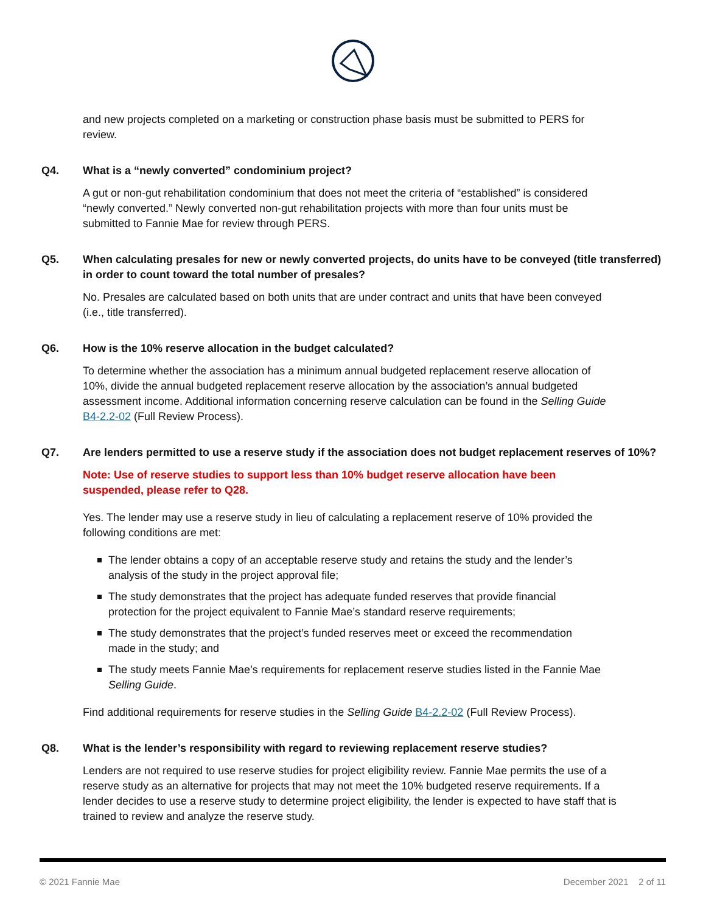and new projects completed on a marketing or construction phase basis must be submitted to PERS for review.
Q4. What is a “newly converted” condominium project?
A gut or non-gut rehabilitation condominium that does not meet the criteria of “established” is considered “newly converted.” Newly converted non-gut rehabilitation projects with more than four units must be submitted to Fannie Mae for review through PERS.
Q5. When calculating presales for new or newly converted projects, do units have to be conveyed (title transferred) in order to count toward the total number of presales?
No. Presales are calculated based on both units that are under contract and units that have been conveyed (i.e., title transferred).
Q6. How is the 10% reserve allocation in the budget calculated?
To determine whether the association has a minimum annual budgeted replacement reserve allocation of 10%, divide the annual budgeted replacement reserve allocation by the association’s annual budgeted assessment income. Additional information concerning reserve calculation can be found in the Selling Guide B4-2.2-02 (Full Review Process).
Q7. Are lenders permitted to use a reserve study if the association does not budget replacement reserves of 10%?
Note: Use of reserve studies to support less than 10% budget reserve allocation have been suspended, please refer to Q28.
Yes. The lender may use a reserve study in lieu of calculating a replacement reserve of 10% provided the following conditions are met:
The lender obtains a copy of an acceptable reserve study and retains the study and the lender’s analysis of the study in the project approval file;
The study demonstrates that the project has adequate funded reserves that provide financial protection for the project equivalent to Fannie Mae’s standard reserve requirements;
The study demonstrates that the project’s funded reserves meet or exceed the recommendation made in the study; and
The study meets Fannie Mae’s requirements for replacement reserve studies listed in the Fannie Mae Selling Guide.
Find additional requirements for reserve studies in the Selling Guide B4-2.2-02 (Full Review Process).
Q8. What is the lender’s responsibility with regard to reviewing replacement reserve studies?
Lenders are not required to use reserve studies for project eligibility review. Fannie Mae permits the use of a reserve study as an alternative for projects that may not meet the 10% budgeted reserve requirements. If a lender decides to use a reserve study to determine project eligibility, the lender is expected to have staff that is trained to review and analyze the reserve study.
© 2021 Fannie Mae December 2021 2 of 11